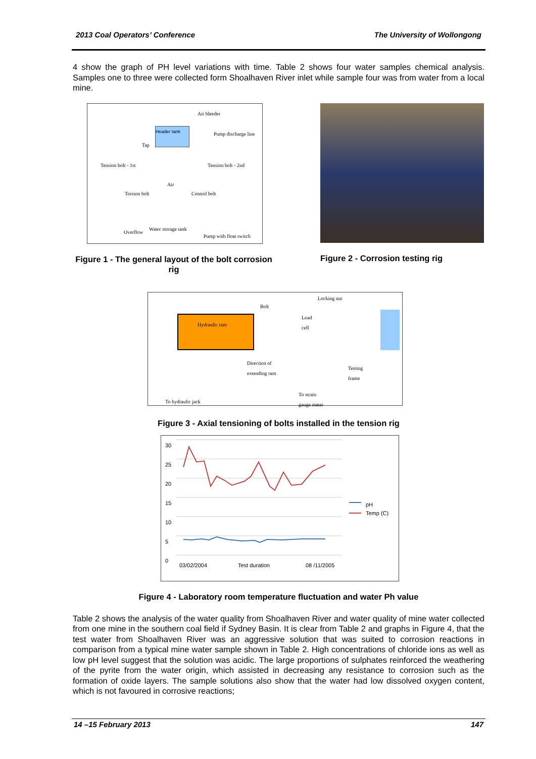2013 Coal Operators’ Conference The University of Wollongong
4 show the graph of PH level variations with time. Table 2 shows four water samples chemical analysis. Samples one to three were collected form Shoalhaven River inlet while sample four was from water from a local mine.
Header tank
Air bleeder
Pump discharge line
Tap
Tension bolt - 1st Tension bolt - 2nd
Air
Torsion bolt Control bolt
Overflow
Water storage tank
Pump with float switch
Figure 1 - The general layout of the bolt corrosion rig
Figure 2 - Corrosion testing rig
Hydraulic ram
Locking nut
Bolt
Load
cell
Direction of
extending ram Testing
frame
To strain
gauge meter To hydraulic jack
Figure 3 - Axial tensioning of bolts installed in the tension rig
30
25
20
15
10
5
0
pH
Temp (C)
03/02/2004 Test duration 08 /11/2005
Figure 4 - Laboratory room temperature fluctuation and water Ph value
Table 2 shows the analysis of the water quality from Shoalhaven River and water quality of mine water collected from one mine in the southern coal field if Sydney Basin. It is clear from Table 2 and graphs in Figure 4, that the test water from Shoalhaven River was an aggressive solution that was suited to corrosion reactions in comparison from a typical mine water sample shown in Table 2. High concentrations of chloride ions as well as low pH level suggest that the solution was acidic. The large proportions of sulphates reinforced the weathering of the pyrite from the water origin, which assisted in decreasing any resistance to corrosion such as the formation of oxide layers. The sample solutions also show that the water had low dissolved oxygen content, which is not favoured in corrosive reactions;
14 –15 February 2013 147